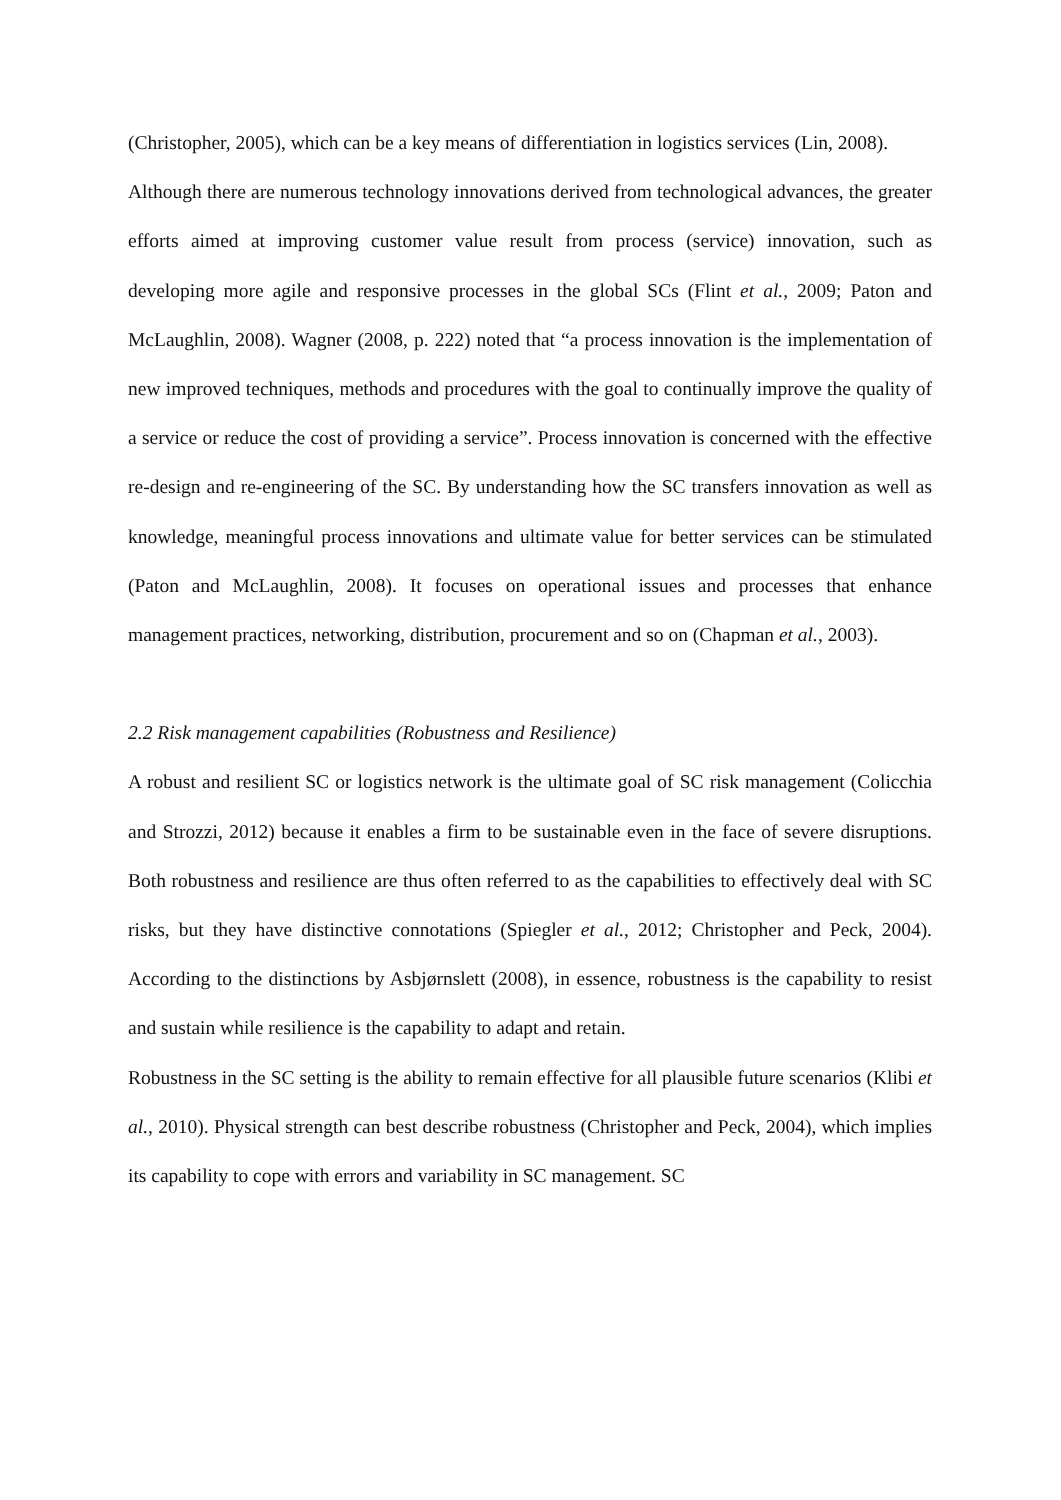(Christopher, 2005), which can be a key means of differentiation in logistics services (Lin, 2008).
Although there are numerous technology innovations derived from technological advances, the greater efforts aimed at improving customer value result from process (service) innovation, such as developing more agile and responsive processes in the global SCs (Flint et al., 2009; Paton and McLaughlin, 2008). Wagner (2008, p. 222) noted that “a process innovation is the implementation of new improved techniques, methods and procedures with the goal to continually improve the quality of a service or reduce the cost of providing a service”. Process innovation is concerned with the effective re-design and re-engineering of the SC. By understanding how the SC transfers innovation as well as knowledge, meaningful process innovations and ultimate value for better services can be stimulated (Paton and McLaughlin, 2008). It focuses on operational issues and processes that enhance management practices, networking, distribution, procurement and so on (Chapman et al., 2003).
2.2 Risk management capabilities (Robustness and Resilience)
A robust and resilient SC or logistics network is the ultimate goal of SC risk management (Colicchia and Strozzi, 2012) because it enables a firm to be sustainable even in the face of severe disruptions. Both robustness and resilience are thus often referred to as the capabilities to effectively deal with SC risks, but they have distinctive connotations (Spiegler et al., 2012; Christopher and Peck, 2004). According to the distinctions by Asbjørnslett (2008), in essence, robustness is the capability to resist and sustain while resilience is the capability to adapt and retain.
Robustness in the SC setting is the ability to remain effective for all plausible future scenarios (Klibi et al., 2010). Physical strength can best describe robustness (Christopher and Peck, 2004), which implies its capability to cope with errors and variability in SC management. SC